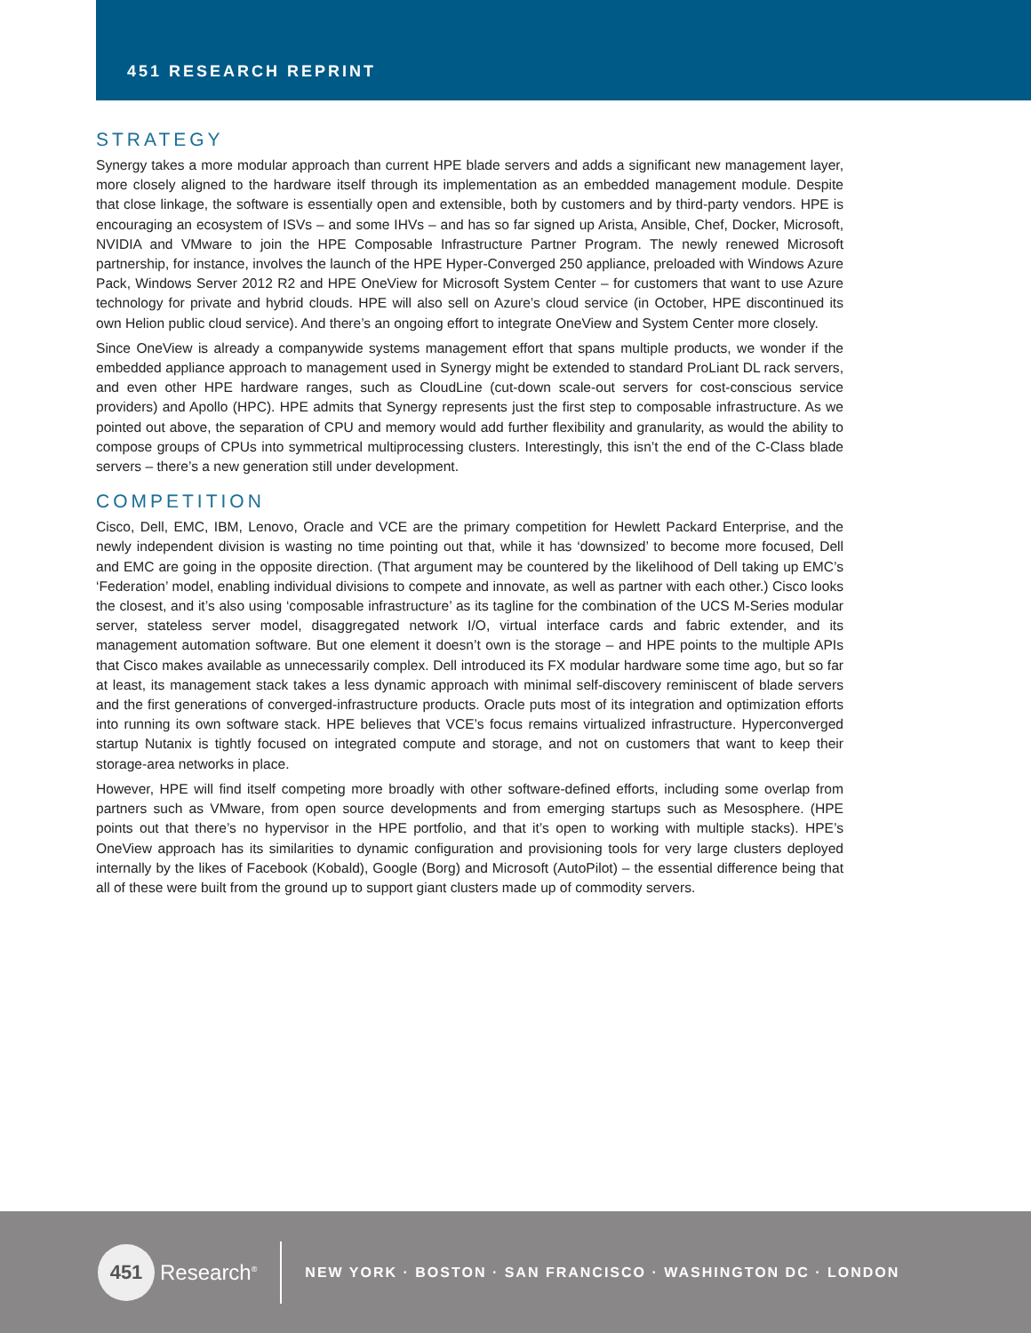451 RESEARCH REPRINT
STRATEGY
Synergy takes a more modular approach than current HPE blade servers and adds a significant new management layer, more closely aligned to the hardware itself through its implementation as an embedded management module. Despite that close linkage, the software is essentially open and extensible, both by customers and by third-party vendors. HPE is encouraging an ecosystem of ISVs – and some IHVs – and has so far signed up Arista, Ansible, Chef, Docker, Microsoft, NVIDIA and VMware to join the HPE Composable Infrastructure Partner Program. The newly renewed Microsoft partnership, for instance, involves the launch of the HPE Hyper-Converged 250 appliance, preloaded with Windows Azure Pack, Windows Server 2012 R2 and HPE OneView for Microsoft System Center – for customers that want to use Azure technology for private and hybrid clouds. HPE will also sell on Azure’s cloud service (in October, HPE discontinued its own Helion public cloud service). And there’s an ongoing effort to integrate OneView and System Center more closely.
Since OneView is already a companywide systems management effort that spans multiple products, we wonder if the embedded appliance approach to management used in Synergy might be extended to standard ProLiant DL rack servers, and even other HPE hardware ranges, such as CloudLine (cut-down scale-out servers for cost-conscious service providers) and Apollo (HPC). HPE admits that Synergy represents just the first step to composable infrastructure. As we pointed out above, the separation of CPU and memory would add further flexibility and granularity, as would the ability to compose groups of CPUs into symmetrical multiprocessing clusters. Interestingly, this isn’t the end of the C-Class blade servers – there’s a new generation still under development.
COMPETITION
Cisco, Dell, EMC, IBM, Lenovo, Oracle and VCE are the primary competition for Hewlett Packard Enterprise, and the newly independent division is wasting no time pointing out that, while it has ‘downsized’ to become more focused, Dell and EMC are going in the opposite direction. (That argument may be countered by the likelihood of Dell taking up EMC’s ‘Federation’ model, enabling individual divisions to compete and innovate, as well as partner with each other.) Cisco looks the closest, and it’s also using ‘composable infrastructure’ as its tagline for the combination of the UCS M-Series modular server, stateless server model, disaggregated network I/O, virtual interface cards and fabric extender, and its management automation software. But one element it doesn’t own is the storage – and HPE points to the multiple APIs that Cisco makes available as unnecessarily complex. Dell introduced its FX modular hardware some time ago, but so far at least, its management stack takes a less dynamic approach with minimal self-discovery reminiscent of blade servers and the first generations of converged-infrastructure products. Oracle puts most of its integration and optimization efforts into running its own software stack. HPE believes that VCE’s focus remains virtualized infrastructure. Hyperconverged startup Nutanix is tightly focused on integrated compute and storage, and not on customers that want to keep their storage-area networks in place.
However, HPE will find itself competing more broadly with other software-defined efforts, including some overlap from partners such as VMware, from open source developments and from emerging startups such as Mesosphere. (HPE points out that there’s no hypervisor in the HPE portfolio, and that it’s open to working with multiple stacks). HPE’s OneView approach has its similarities to dynamic configuration and provisioning tools for very large clusters deployed internally by the likes of Facebook (Kobald), Google (Borg) and Microsoft (AutoPilot) – the essential difference being that all of these were built from the ground up to support giant clusters made up of commodity servers.
451
Research<sup>®</sup>
NEW YORK · BOSTON · SAN FRANCISCO · WASHINGTON DC · LONDON